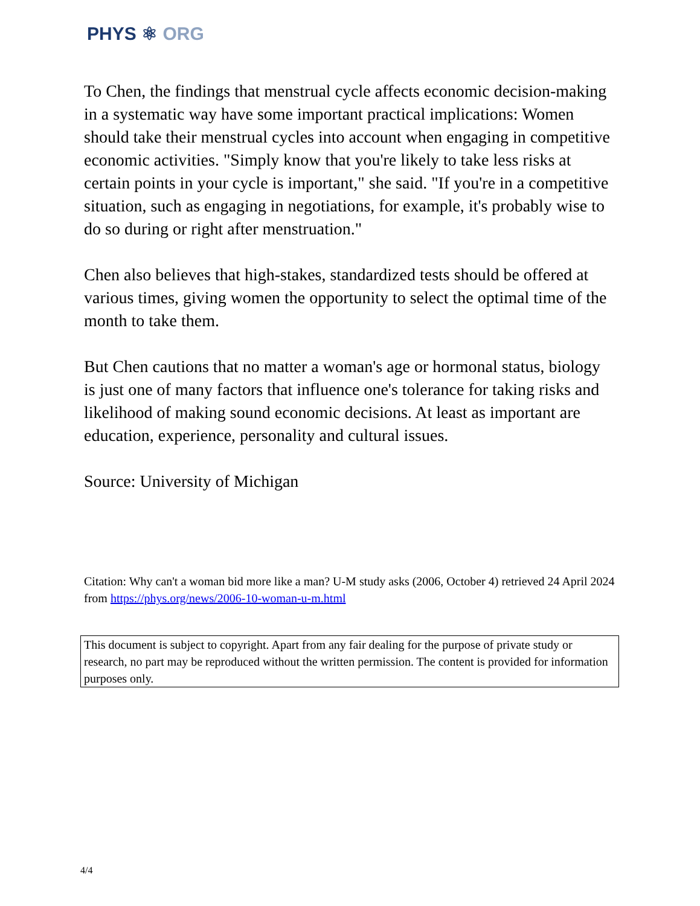PHYS ⚛ ORG
To Chen, the findings that menstrual cycle affects economic decision-making in a systematic way have some important practical implications: Women should take their menstrual cycles into account when engaging in competitive economic activities. "Simply know that you're likely to take less risks at certain points in your cycle is important," she said. "If you're in a competitive situation, such as engaging in negotiations, for example, it's probably wise to do so during or right after menstruation."
Chen also believes that high-stakes, standardized tests should be offered at various times, giving women the opportunity to select the optimal time of the month to take them.
But Chen cautions that no matter a woman's age or hormonal status, biology is just one of many factors that influence one's tolerance for taking risks and likelihood of making sound economic decisions. At least as important are education, experience, personality and cultural issues.
Source: University of Michigan
Citation: Why can't a woman bid more like a man? U-M study asks (2006, October 4) retrieved 24 April 2024 from https://phys.org/news/2006-10-woman-u-m.html
This document is subject to copyright. Apart from any fair dealing for the purpose of private study or research, no part may be reproduced without the written permission. The content is provided for information purposes only.
4/4